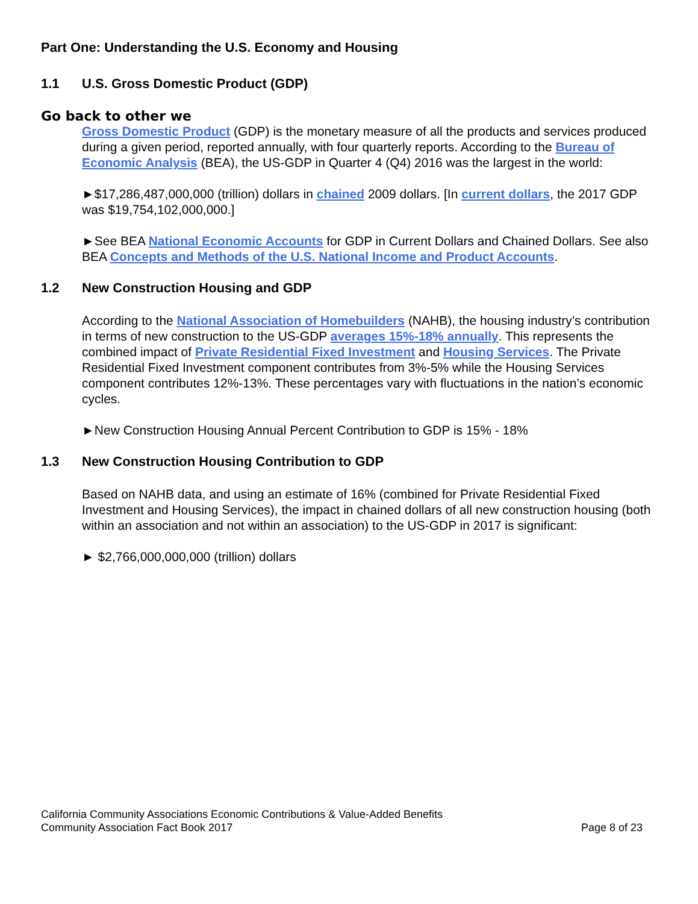Part One: Understanding the U.S. Economy and Housing
1.1 U.S. Gross Domestic Product (GDP)
Go back to other we
Gross Domestic Product (GDP) is the monetary measure of all the products and services produced during a given period, reported annually, with four quarterly reports. According to the Bureau of Economic Analysis (BEA), the US-GDP in Quarter 4 (Q4) 2016 was the largest in the world:
►$17,286,487,000,000 (trillion) dollars in chained 2009 dollars. [In current dollars, the 2017 GDP was $19,754,102,000,000.]
►See BEA National Economic Accounts for GDP in Current Dollars and Chained Dollars. See also BEA Concepts and Methods of the U.S. National Income and Product Accounts.
1.2 New Construction Housing and GDP
According to the National Association of Homebuilders (NAHB), the housing industry’s contribution in terms of new construction to the US-GDP averages 15%-18% annually. This represents the combined impact of Private Residential Fixed Investment and Housing Services. The Private Residential Fixed Investment component contributes from 3%-5% while the Housing Services component contributes 12%-13%. These percentages vary with fluctuations in the nation’s economic cycles.
►New Construction Housing Annual Percent Contribution to GDP is 15% - 18%
1.3 New Construction Housing Contribution to GDP
Based on NAHB data, and using an estimate of 16% (combined for Private Residential Fixed Investment and Housing Services), the impact in chained dollars of all new construction housing (both within an association and not within an association) to the US-GDP in 2017 is significant:
► $2,766,000,000,000 (trillion) dollars
California Community Associations Economic Contributions & Value-Added Benefits
Community Association Fact Book 2017 Page 8 of 23